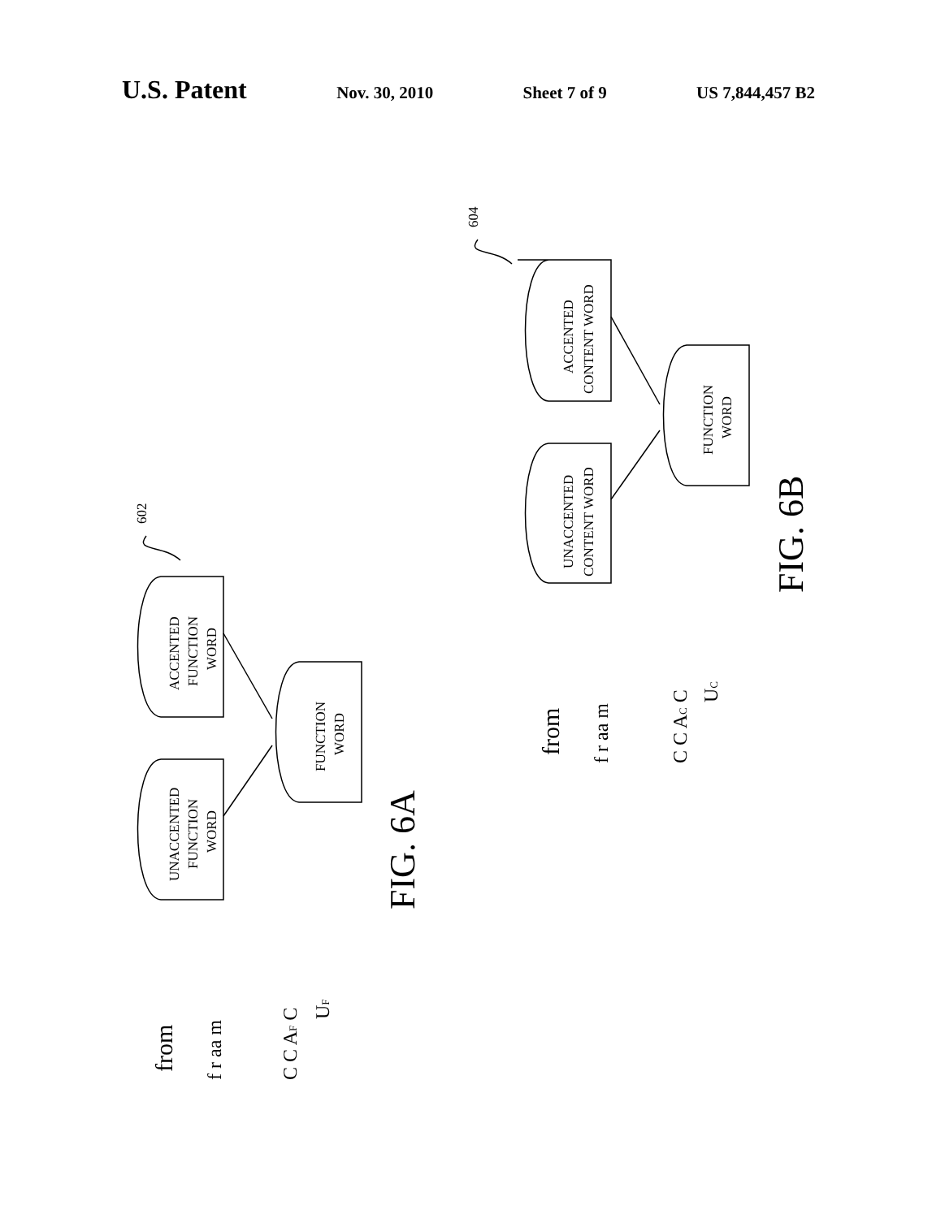U.S. Patent Nov. 30, 2010 Sheet 7 of 9 US 7,844,457 B2
ACCENTED
FUNCTION
WORD
UNACCENTED
FUNCTION
WORD
FUNCTION
WORD
ACCENTED
CONTENT WORD
UNACCENTED
CONTENT WORD
FUNCTION
WORD
602
604
FIG. 6A
FIG. 6B
from
f r aa m
C C AF C
UF
from
f r aa m
C C AC C
UC